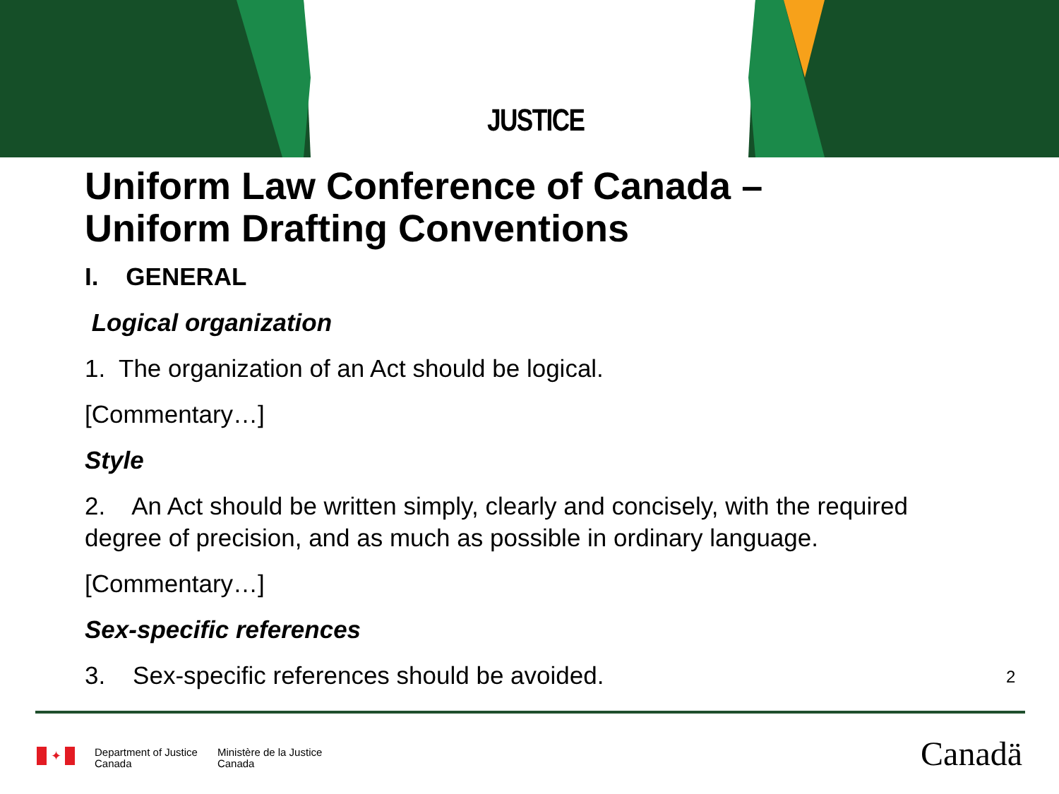JUSTICE
Uniform Law Conference of Canada –
Uniform Drafting Conventions
I. GENERAL
Logical organization
1. The organization of an Act should be logical.
[Commentary…]
Style
2. An Act should be written simply, clearly and concisely, with the required degree of precision, and as much as possible in ordinary language.
[Commentary…]
Sex-specific references
3. Sex-specific references should be avoided.
2
✦
Department of Justice
Canada
Ministère de la Justice
Canada
Canadä